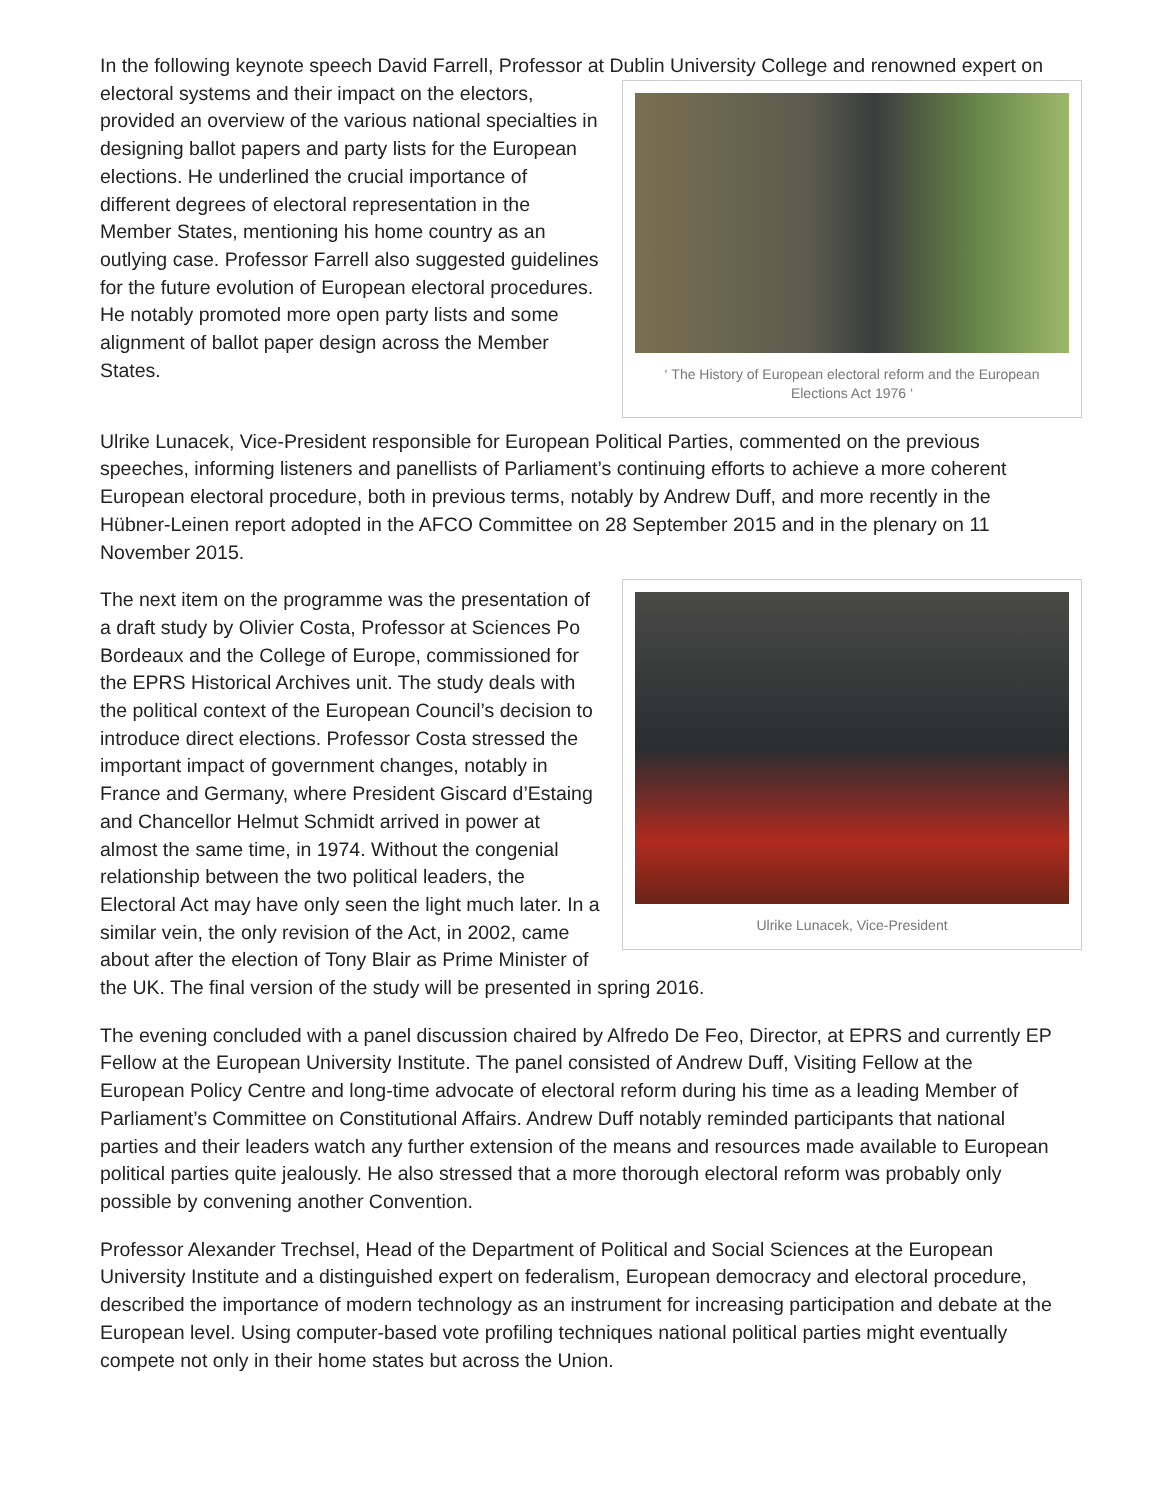In the following keynote speech David Farrell, Professor at Dublin University College and renowned expert
‘ The History of European electoral reform and the European Elections Act 1976 ‘
on electoral systems and their impact on the electors, provided an overview of the various national specialties in designing ballot papers and party lists for the European elections. He underlined the crucial importance of different degrees of electoral representation in the Member States, mentioning his home country as an outlying case. Professor Farrell also suggested guidelines for the future evolution of European electoral procedures. He notably promoted more open party lists and some alignment of ballot paper design across the Member States.
Ulrike Lunacek, Vice-President responsible for European Political Parties, commented on the previous speeches, informing listeners and panellists of Parliament’s continuing efforts to achieve a more coherent European electoral procedure, both in previous terms, notably by Andrew Duff, and more recently in the Hübner-Leinen report adopted in the AFCO Committee on 28 September 2015 and in the plenary on 11 November 2015.
Ulrike Lunacek, Vice-President
The next item on the programme was the presentation of a draft study by Olivier Costa, Professor at Sciences Po Bordeaux and the College of Europe, commissioned for the EPRS Historical Archives unit. The study deals with the political context of the European Council’s decision to introduce direct elections. Professor Costa stressed the important impact of government changes, notably in France and Germany, where President Giscard d’Estaing and Chancellor Helmut Schmidt arrived in power at almost the same time, in 1974. Without the congenial relationship between the two political leaders, the Electoral Act may have only seen the light much later. In a similar vein, the only revision of the Act, in 2002, came about after the election of Tony Blair as Prime Minister of the UK. The final version of the study will be presented in spring 2016.
The evening concluded with a panel discussion chaired by Alfredo De Feo, Director, at EPRS and currently EP Fellow at the European University Institute. The panel consisted of Andrew Duff, Visiting Fellow at the European Policy Centre and long-time advocate of electoral reform during his time as a leading Member of Parliament’s Committee on Constitutional Affairs. Andrew Duff notably reminded participants that national parties and their leaders watch any further extension of the means and resources made available to European political parties quite jealously. He also stressed that a more thorough electoral reform was probably only possible by convening another Convention.
Professor Alexander Trechsel, Head of the Department of Political and Social Sciences at the European University Institute and a distinguished expert on federalism, European democracy and electoral procedure, described the importance of modern technology as an instrument for increasing participation and debate at the European level. Using computer-based vote profiling techniques national political parties might eventually compete not only in their home states but across the Union.